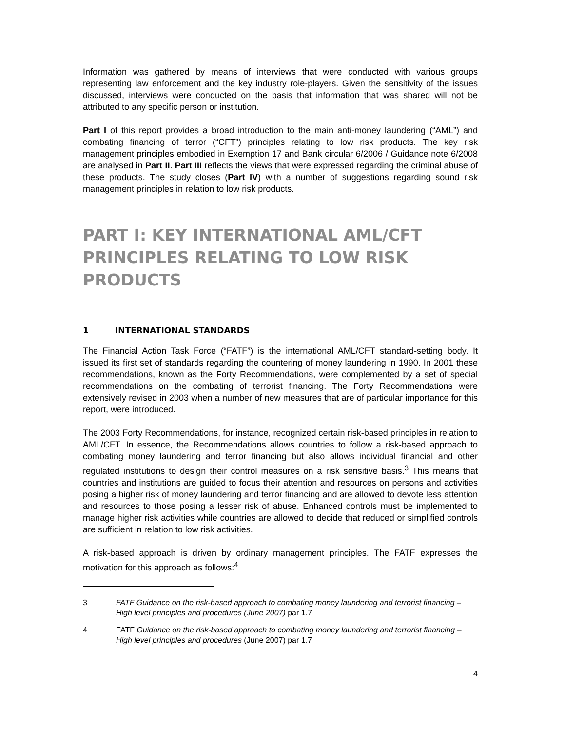Information was gathered by means of interviews that were conducted with various groups representing law enforcement and the key industry role-players. Given the sensitivity of the issues discussed, interviews were conducted on the basis that information that was shared will not be attributed to any specific person or institution.
Part I of this report provides a broad introduction to the main anti-money laundering (“AML”) and combating financing of terror (“CFT”) principles relating to low risk products. The key risk management principles embodied in Exemption 17 and Bank circular 6/2006 / Guidance note 6/2008 are analysed in Part II. Part III reflects the views that were expressed regarding the criminal abuse of these products. The study closes (Part IV) with a number of suggestions regarding sound risk management principles in relation to low risk products.
PART I: KEY INTERNATIONAL AML/CFT PRINCIPLES RELATING TO LOW RISK PRODUCTS
1 INTERNATIONAL STANDARDS
The Financial Action Task Force (“FATF”) is the international AML/CFT standard-setting body. It issued its first set of standards regarding the countering of money laundering in 1990. In 2001 these recommendations, known as the Forty Recommendations, were complemented by a set of special recommendations on the combating of terrorist financing. The Forty Recommendations were extensively revised in 2003 when a number of new measures that are of particular importance for this report, were introduced.
The 2003 Forty Recommendations, for instance, recognized certain risk-based principles in relation to AML/CFT. In essence, the Recommendations allows countries to follow a risk-based approach to combating money laundering and terror financing but also allows individual financial and other regulated institutions to design their control measures on a risk sensitive basis.<sup>3</sup> This means that countries and institutions are guided to focus their attention and resources on persons and activities posing a higher risk of money laundering and terror financing and are allowed to devote less attention and resources to those posing a lesser risk of abuse. Enhanced controls must be implemented to manage higher risk activities while countries are allowed to decide that reduced or simplified controls are sufficient in relation to low risk activities.
A risk-based approach is driven by ordinary management principles. The FATF expresses the motivation for this approach as follows:<sup>4</sup>
3 FATF Guidance on the risk-based approach to combating money laundering and terrorist financing – High level principles and procedures (June 2007) par 1.7
4 FATF Guidance on the risk-based approach to combating money laundering and terrorist financing – High level principles and procedures (June 2007) par 1.7
4